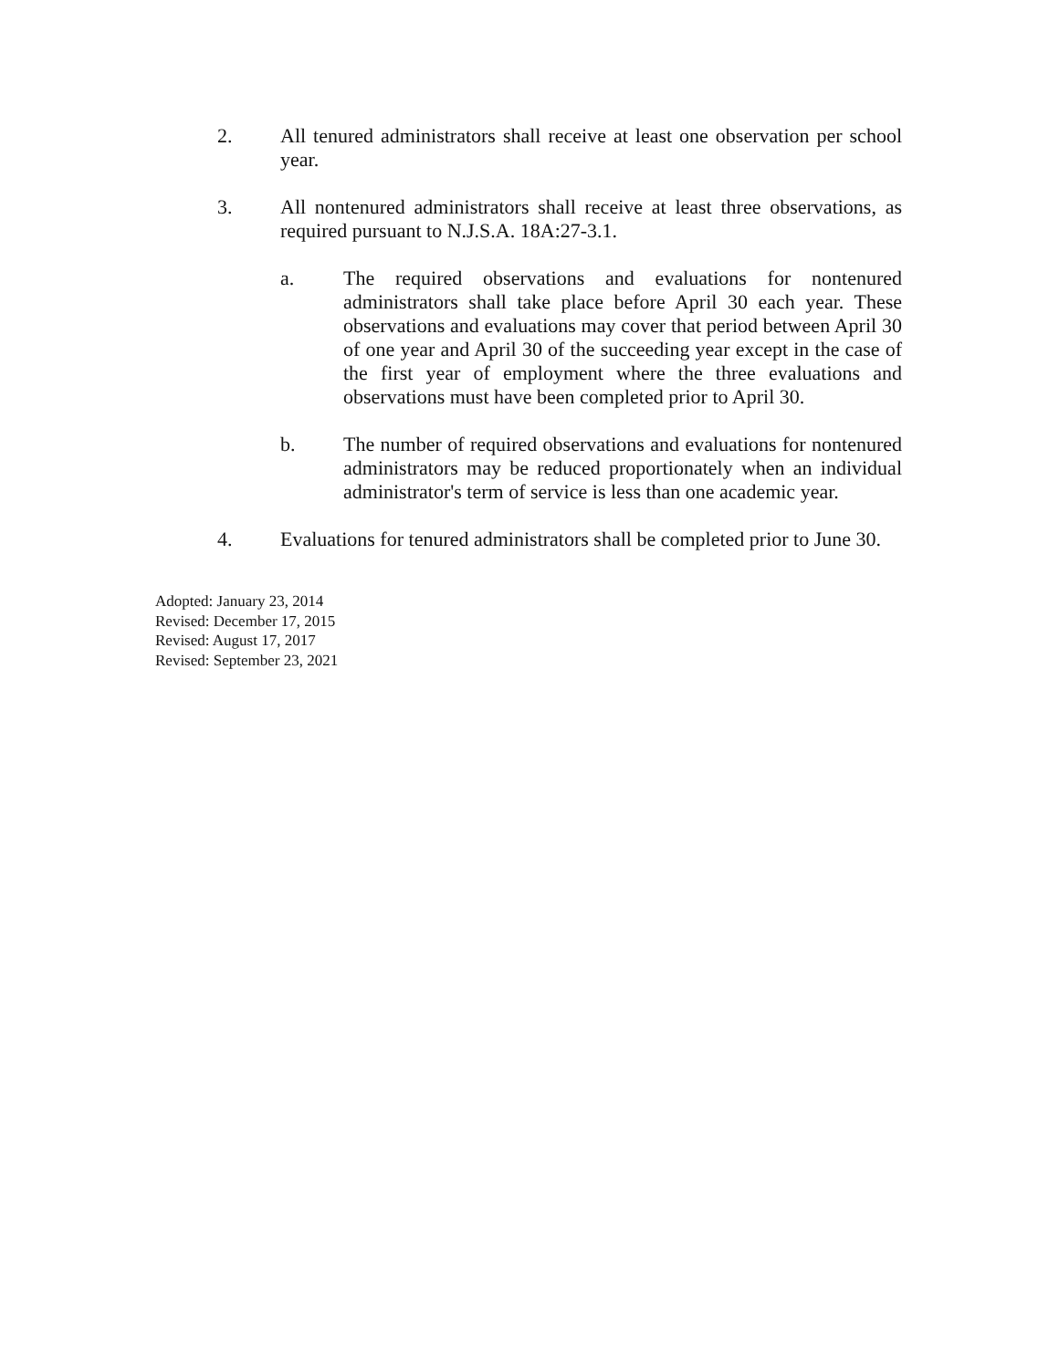2. All tenured administrators shall receive at least one observation per school year.
3. All nontenured administrators shall receive at least three observations, as required pursuant to N.J.S.A. 18A:27-3.1.
a. The required observations and evaluations for nontenured administrators shall take place before April 30 each year. These observations and evaluations may cover that period between April 30 of one year and April 30 of the succeeding year except in the case of the first year of employment where the three evaluations and observations must have been completed prior to April 30.
b. The number of required observations and evaluations for nontenured administrators may be reduced proportionately when an individual administrator's term of service is less than one academic year.
4. Evaluations for tenured administrators shall be completed prior to June 30.
Adopted: January 23, 2014
Revised: December 17, 2015
Revised: August 17, 2017
Revised: September 23, 2021